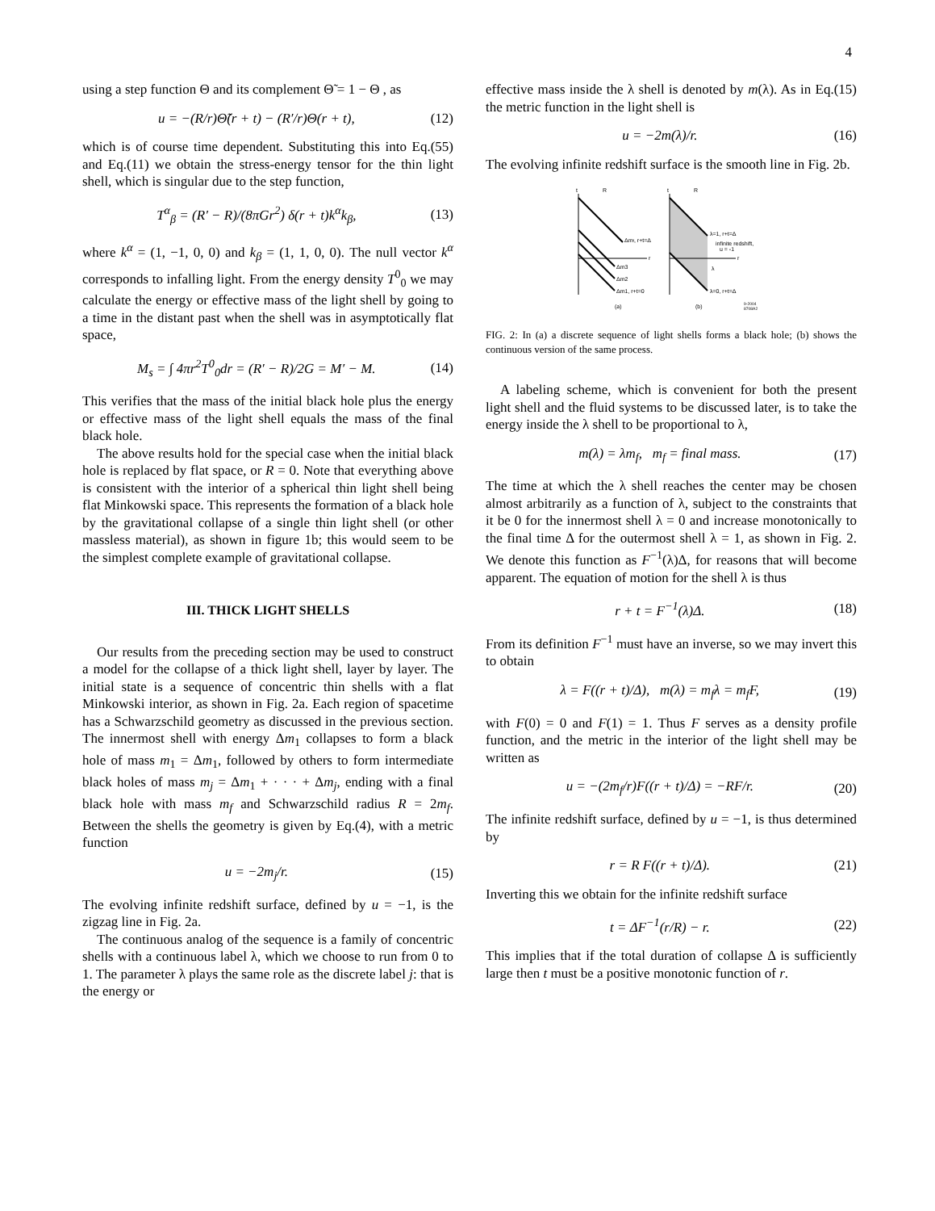4
using a step function Θ and its complement Θ̃ = 1 − Θ , as
u = −(R/r)Θ̃(r + t) − (R′/r)Θ(r + t), (12)
which is of course time dependent. Substituting this into Eq.(55) and Eq.(11) we obtain the stress-energy tensor for the thin light shell, which is singular due to the step function,
T<sup>α</sup><sub>β</sub> = (R′ − R)/(8πGr<sup>2</sup>) δ(r + t)k<sup>α</sup>k<sub>β</sub>, (13)
where k<sup>α</sup> = (1, −1, 0, 0) and k<sub>β</sub> = (1, 1, 0, 0). The null vector k<sup>α</sup> corresponds to infalling light. From the energy density T<sup>0</sup><sub>0</sub> we may calculate the energy or effective mass of the light shell by going to a time in the distant past when the shell was in asymptotically flat space,
M<sub>s</sub> = ∫ 4πr<sup>2</sup>T<sup>0</sup><sub>0</sub>dr = (R′ − R)/2G = M′ − M. (14)
This verifies that the mass of the initial black hole plus the energy or effective mass of the light shell equals the mass of the final black hole.
The above results hold for the special case when the initial black hole is replaced by flat space, or R = 0. Note that everything above is consistent with the interior of a spherical thin light shell being flat Minkowski space. This represents the formation of a black hole by the gravitational collapse of a single thin light shell (or other massless material), as shown in figure 1b; this would seem to be the simplest complete example of gravitational collapse.
III. THICK LIGHT SHELLS
Our results from the preceding section may be used to construct a model for the collapse of a thick light shell, layer by layer. The initial state is a sequence of concentric thin shells with a flat Minkowski interior, as shown in Fig. 2a. Each region of spacetime has a Schwarzschild geometry as discussed in the previous section. The innermost shell with energy Δm<sub>1</sub> collapses to form a black hole of mass m<sub>1</sub> = Δm<sub>1</sub>, followed by others to form intermediate black holes of mass m<sub>j</sub> = Δm<sub>1</sub> + · · · + Δm<sub>j</sub>, ending with a final black hole with mass m<sub>f</sub> and Schwarzschild radius R = 2m<sub>f</sub>. Between the shells the geometry is given by Eq.(4), with a metric function
u = −2m<sub>j</sub>/r. (15)
The evolving infinite redshift surface, defined by u = −1, is the zigzag line in Fig. 2a.
The continuous analog of the sequence is a family of concentric shells with a continuous label λ, which we choose to run from 0 to 1. The parameter λ plays the same role as the discrete label j: that is the energy or
effective mass inside the λ shell is denoted by m(λ). As in Eq.(15) the metric function in the light shell is
u = −2m(λ)/r. (16)
The evolving infinite redshift surface is the smooth line in Fig. 2b.
t
R
t
R
Δmf, r+t=Δ
r
Δm3
Δm2
Δm1, r+t=0
λ=1, r+t=Δ
infinite redshift,
u = -1
r
λ
λ=0, r+t=Δ
(a)
(b)
9-2004
8708A2
FIG. 2: In (a) a discrete sequence of light shells forms a black hole; (b) shows the continuous version of the same process.
A labeling scheme, which is convenient for both the present light shell and the fluid systems to be discussed later, is to take the energy inside the λ shell to be proportional to λ,
m(λ) = λm<sub>f</sub>, m<sub>f</sub> = final mass. (17)
The time at which the λ shell reaches the center may be chosen almost arbitrarily as a function of λ, subject to the constraints that it be 0 for the innermost shell λ = 0 and increase monotonically to the final time Δ for the outermost shell λ = 1, as shown in Fig. 2. We denote this function as F<sup>−1</sup>(λ)Δ, for reasons that will become apparent. The equation of motion for the shell λ is thus
r + t = F<sup>−1</sup>(λ)Δ. (18)
From its definition F<sup>−1</sup> must have an inverse, so we may invert this to obtain
λ = F((r + t)/Δ), m(λ) = m<sub>f</sub>λ = m<sub>f</sub>F, (19)
with F(0) = 0 and F(1) = 1. Thus F serves as a density profile function, and the metric in the interior of the light shell may be written as
u = −(2m<sub>f</sub>/r)F((r + t)/Δ) = −RF/r. (20)
The infinite redshift surface, defined by u = −1, is thus determined by
r = R F((r + t)/Δ). (21)
Inverting this we obtain for the infinite redshift surface
t = ΔF<sup>−1</sup>(r/R) − r. (22)
This implies that if the total duration of collapse Δ is sufficiently large then t must be a positive monotonic function of r.